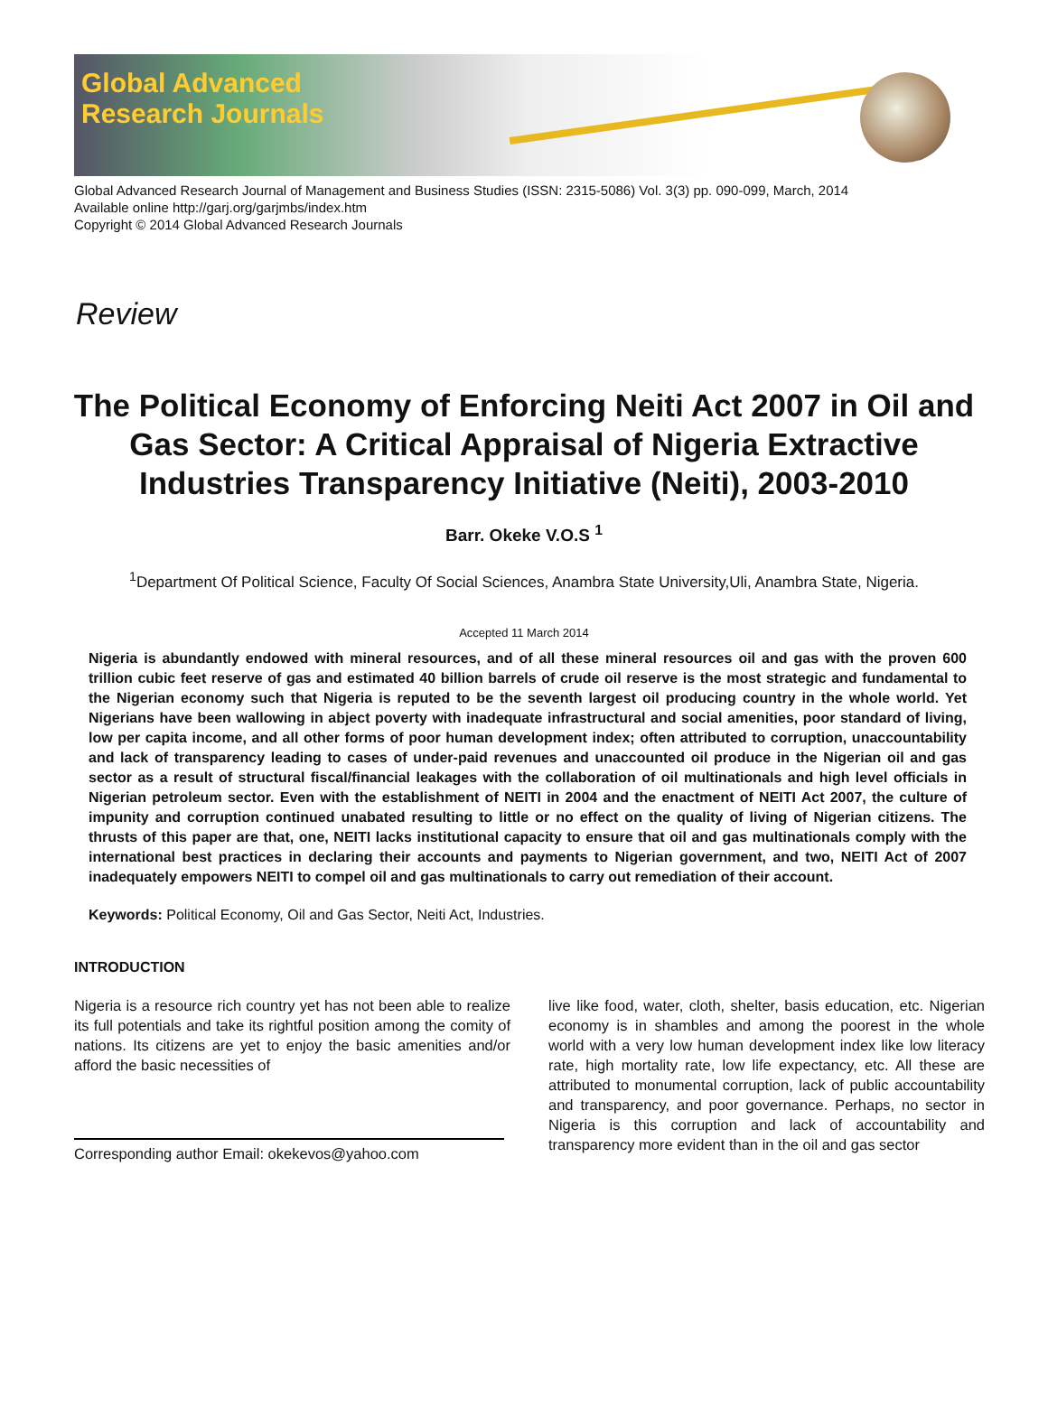Global Advanced
Research Journals
Global Advanced Research Journal of Management and Business Studies (ISSN: 2315-5086) Vol. 3(3) pp. 090-099, March, 2014
Available online http://garj.org/garjmbs/index.htm
Copyright © 2014 Global Advanced Research Journals
Review
The Political Economy of Enforcing Neiti Act 2007 in Oil and Gas Sector: A Critical Appraisal of Nigeria Extractive Industries Transparency Initiative (Neiti), 2003-2010
Barr. Okeke V.O.S <sup>1</sup>
<sup>1</sup> Department Of Political Science, Faculty Of Social Sciences, Anambra State University,Uli, Anambra State, Nigeria.
Accepted 11 March 2014
Nigeria is abundantly endowed with mineral resources, and of all these mineral resources oil and gas with the proven 600 trillion cubic feet reserve of gas and estimated 40 billion barrels of crude oil reserve is the most strategic and fundamental to the Nigerian economy such that Nigeria is reputed to be the seventh largest oil producing country in the whole world. Yet Nigerians have been wallowing in abject poverty with inadequate infrastructural and social amenities, poor standard of living, low per capita income, and all other forms of poor human development index; often attributed to corruption, unaccountability and lack of transparency leading to cases of under-paid revenues and unaccounted oil produce in the Nigerian oil and gas sector as a result of structural fiscal/financial leakages with the collaboration of oil multinationals and high level officials in Nigerian petroleum sector. Even with the establishment of NEITI in 2004 and the enactment of NEITI Act 2007, the culture of impunity and corruption continued unabated resulting to little or no effect on the quality of living of Nigerian citizens. The thrusts of this paper are that, one, NEITI lacks institutional capacity to ensure that oil and gas multinationals comply with the international best practices in declaring their accounts and payments to Nigerian government, and two, NEITI Act of 2007 inadequately empowers NEITI to compel oil and gas multinationals to carry out remediation of their account.
Keywords: Political Economy, Oil and Gas Sector, Neiti Act, Industries.
INTRODUCTION
Nigeria is a resource rich country yet has not been able to realize its full potentials and take its rightful position among the comity of nations. Its citizens are yet to enjoy the basic amenities and/or afford the basic necessities of
Corresponding author Email: okekevos@yahoo.com
live like food, water, cloth, shelter, basis education, etc. Nigerian economy is in shambles and among the poorest in the whole world with a very low human development index like low literacy rate, high mortality rate, low life expectancy, etc. All these are attributed to monumental corruption, lack of public accountability and transparency, and poor governance. Perhaps, no sector in Nigeria is this corruption and lack of accountability and transparency more evident than in the oil and gas sector